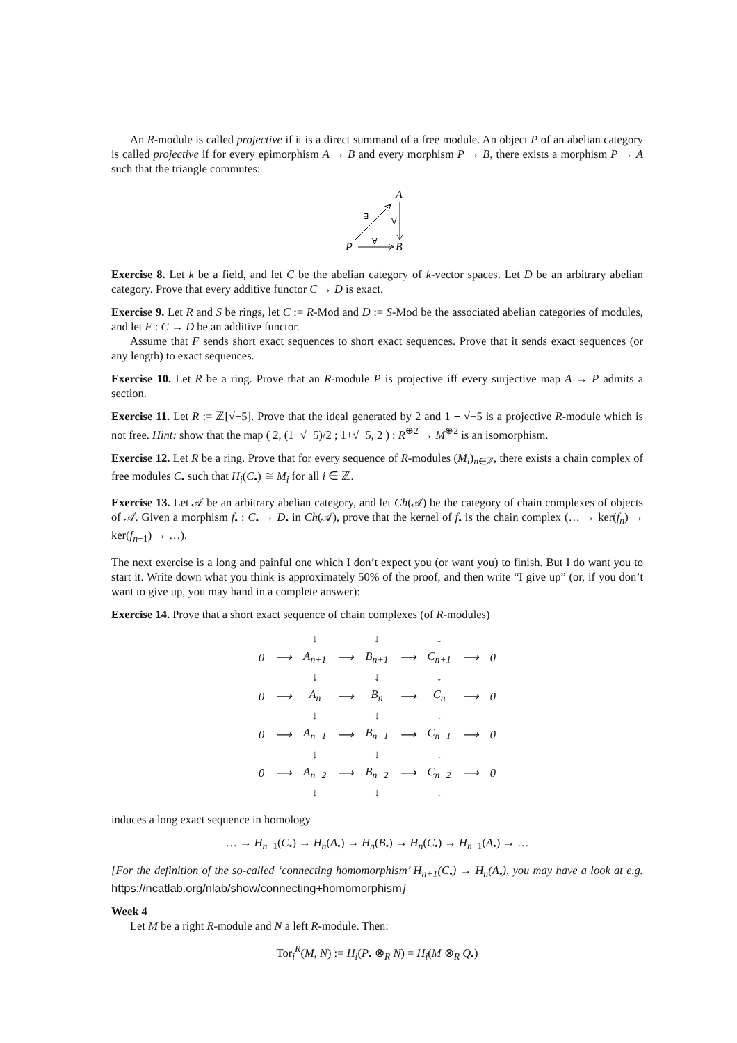An R-module is called projective if it is a direct summand of a free module. An object P of an abelian category is called projective if for every epimorphism A → B and every morphism P → B, there exists a morphism P → A such that the triangle commutes:
A
P
B
∃
∀
∀
Exercise 8. Let k be a field, and let C be the abelian category of k-vector spaces. Let D be an arbitrary abelian category. Prove that every additive functor C → D is exact.
Exercise 9. Let R and S be rings, let C := R-Mod and D := S-Mod be the associated abelian categories of modules, and let F : C → D be an additive functor.
Assume that F sends short exact sequences to short exact sequences. Prove that it sends exact sequences (or any length) to exact sequences.
Exercise 10. Let R be a ring. Prove that an R-module P is projective iff every surjective map A → P admits a section.
Exercise 11. Let R := ℤ[√−5]. Prove that the ideal generated by 2 and 1 + √−5 is a projective R-module which is not free. Hint: show that the map ( 2, (1−√−5)/2 ; 1+√−5, 2 ) : R<sup>⊕2</sup> → M<sup>⊕2</sup> is an isomorphism.
Exercise 12. Let R be a ring. Prove that for every sequence of R-modules (M<sub>i</sub>)<sub>n∈ℤ</sub>, there exists a chain complex of free modules C<sub>•</sub> such that H<sub>i</sub>(C<sub>•</sub>) ≅ M<sub>i</sub> for all i ∈ ℤ.
Exercise 13. Let 𝒜 be an arbitrary abelian category, and let Ch(𝒜) be the category of chain complexes of objects of 𝒜. Given a morphism f<sub>•</sub> : C<sub>•</sub> → D<sub>•</sub> in Ch(𝒜), prove that the kernel of f<sub>•</sub> is the chain complex (… → ker(f<sub>n</sub>) → ker(f<sub>n−1</sub>) → …).
The next exercise is a long and painful one which I don’t expect you (or want you) to finish. But I do want you to start it. Write down what you think is approximately 50% of the proof, and then write “I give up” (or, if you don’t want to give up, you may hand in a complete answer):
Exercise 14. Prove that a short exact sequence of chain complexes (of R-modules)
| | | ↓ | | ↓ | | ↓ | | |
| 0 | ⟶ | A<sub>n+1</sub> | ⟶ | B<sub>n+1</sub> | ⟶ | C<sub>n+1</sub> | ⟶ | 0 |
| | | ↓ | | ↓ | | ↓ | | |
| 0 | ⟶ | A<sub>n</sub> | ⟶ | B<sub>n</sub> | ⟶ | C<sub>n</sub> | ⟶ | 0 |
| | | ↓ | | ↓ | | ↓ | | |
| 0 | ⟶ | A<sub>n−1</sub> | ⟶ | B<sub>n−1</sub> | ⟶ | C<sub>n−1</sub> | ⟶ | 0 |
| | | ↓ | | ↓ | | ↓ | | |
| 0 | ⟶ | A<sub>n−2</sub> | ⟶ | B<sub>n−2</sub> | ⟶ | C<sub>n−2</sub> | ⟶ | 0 |
| | | ↓ | | ↓ | | ↓ | | |
induces a long exact sequence in homology
… → H<sub>n+1</sub>(C<sub>•</sub>) → H<sub>n</sub>(A<sub>•</sub>) → H<sub>n</sub>(B<sub>•</sub>) → H<sub>n</sub>(C<sub>•</sub>) → H<sub>n−1</sub>(A<sub>•</sub>) → …
[For the definition of the so-called ‘connecting homomorphism’ H<sub>n+1</sub>(C<sub>•</sub>) → H<sub>n</sub>(A<sub>•</sub>), you may have a look at e.g. https://ncatlab.org/nlab/show/connecting+homomorphism]
Week 4
Let M be a right R-module and N a left R-module. Then:
Tor<sub>i</sub><sup>R</sup>(M, N) := H<sub>i</sub>(P<sub>•</sub> ⊗<sub>R</sub> N) = H<sub>i</sub>(M ⊗<sub>R</sub> Q<sub>•</sub>)